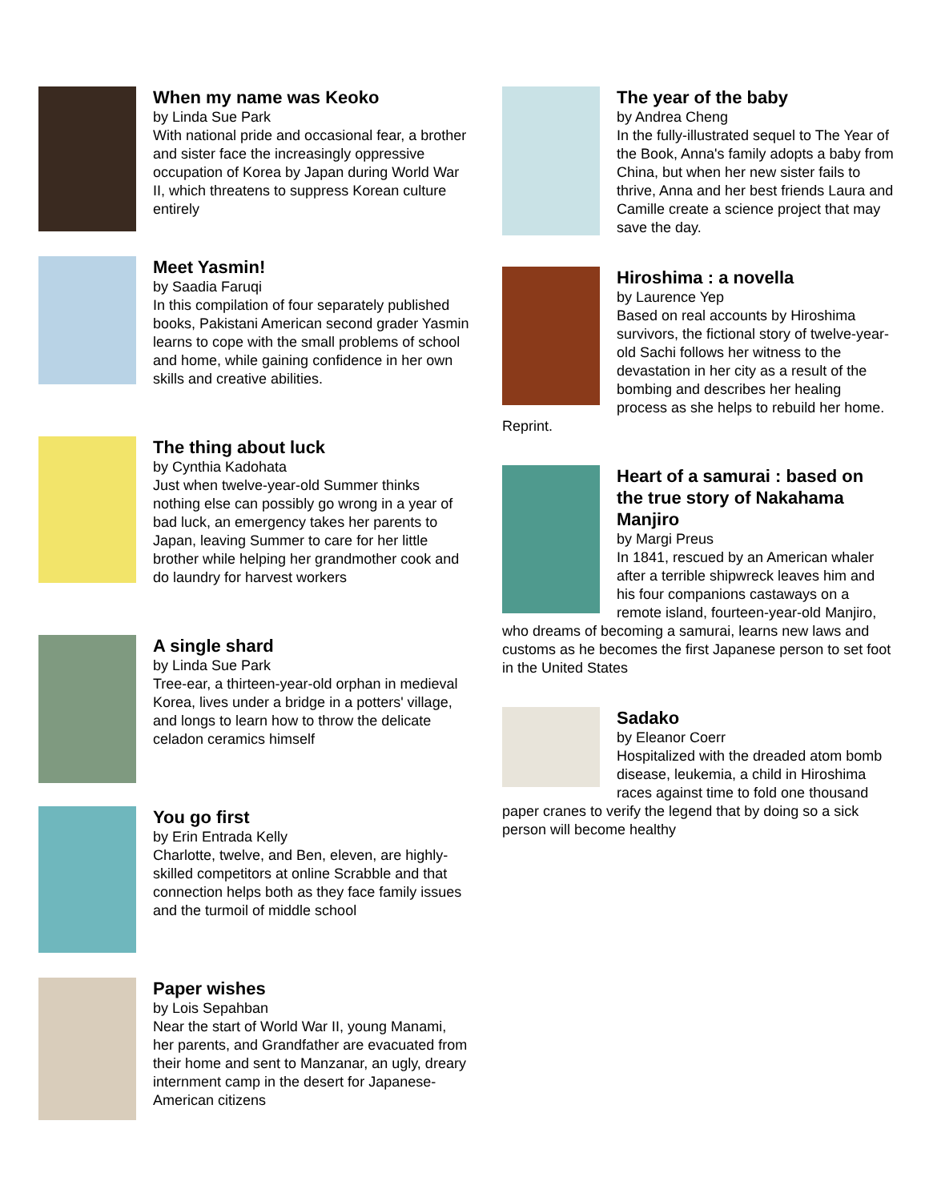When my name was Keoko
by Linda Sue Park
With national pride and occasional fear, a brother and sister face the increasingly oppressive occupation of Korea by Japan during World War II, which threatens to suppress Korean culture entirely
Meet Yasmin!
by Saadia Faruqi
In this compilation of four separately published books, Pakistani American second grader Yasmin learns to cope with the small problems of school and home, while gaining confidence in her own skills and creative abilities.
The thing about luck
by Cynthia Kadohata
Just when twelve-year-old Summer thinks nothing else can possibly go wrong in a year of bad luck, an emergency takes her parents to Japan, leaving Summer to care for her little brother while helping her grandmother cook and do laundry for harvest workers
A single shard
by Linda Sue Park
Tree-ear, a thirteen-year-old orphan in medieval Korea, lives under a bridge in a potters' village, and longs to learn how to throw the delicate celadon ceramics himself
You go first
by Erin Entrada Kelly
Charlotte, twelve, and Ben, eleven, are highly-skilled competitors at online Scrabble and that connection helps both as they face family issues and the turmoil of middle school
Paper wishes
by Lois Sepahban
Near the start of World War II, young Manami, her parents, and Grandfather are evacuated from their home and sent to Manzanar, an ugly, dreary internment camp in the desert for Japanese-American citizens
The year of the baby
by Andrea Cheng
In the fully-illustrated sequel to The Year of the Book, Anna's family adopts a baby from China, but when her new sister fails to thrive, Anna and her best friends Laura and Camille create a science project that may save the day.
Hiroshima : a novella
by Laurence Yep
Based on real accounts by Hiroshima survivors, the fictional story of twelve-year-old Sachi follows her witness to the devastation in her city as a result of the bombing and describes her healing process as she helps to rebuild her home. Reprint.
Heart of a samurai : based on the true story of Nakahama Manjiro
by Margi Preus
In 1841, rescued by an American whaler after a terrible shipwreck leaves him and his four companions castaways on a remote island, fourteen-year-old Manjiro, who dreams of becoming a samurai, learns new laws and customs as he becomes the first Japanese person to set foot in the United States
Sadako
by Eleanor Coerr
Hospitalized with the dreaded atom bomb disease, leukemia, a child in Hiroshima races against time to fold one thousand paper cranes to verify the legend that by doing so a sick person will become healthy